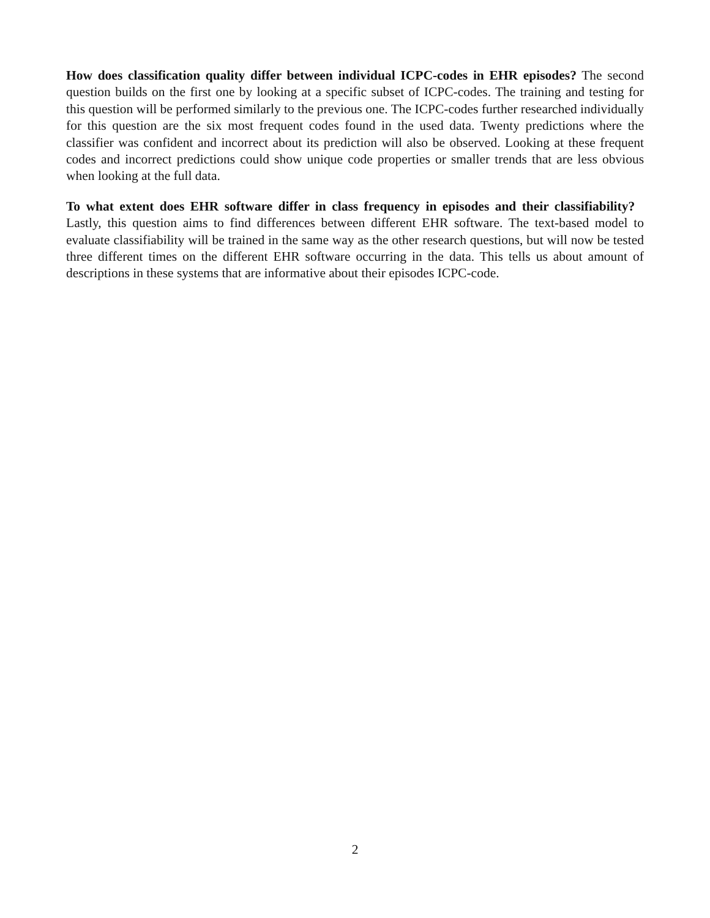How does classification quality differ between individual ICPC-codes in EHR episodes? The second question builds on the first one by looking at a specific subset of ICPC-codes. The training and testing for this question will be performed similarly to the previous one. The ICPC-codes further researched individually for this question are the six most frequent codes found in the used data. Twenty predictions where the classifier was confident and incorrect about its prediction will also be observed. Looking at these frequent codes and incorrect predictions could show unique code properties or smaller trends that are less obvious when looking at the full data.
To what extent does EHR software differ in class frequency in episodes and their classifiability? Lastly, this question aims to find differences between different EHR software. The text-based model to evaluate classifiability will be trained in the same way as the other research questions, but will now be tested three different times on the different EHR software occurring in the data. This tells us about amount of descriptions in these systems that are informative about their episodes ICPC-code.
2